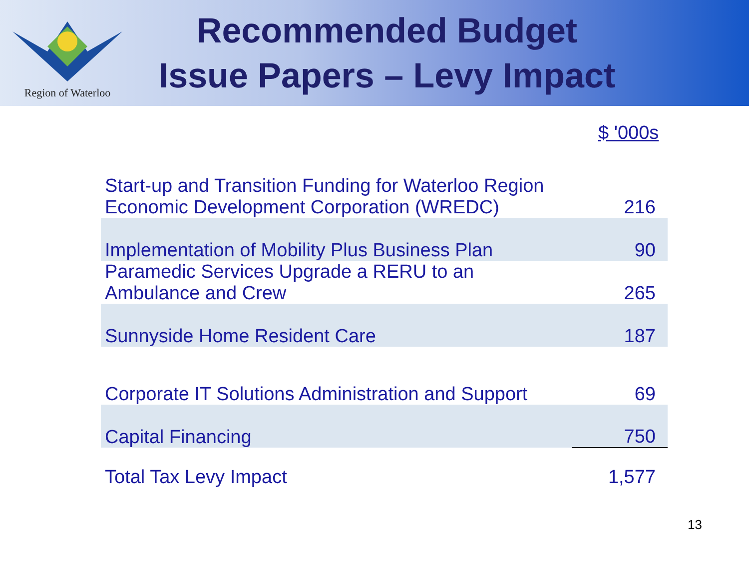Region of Waterloo
Recommended Budget
Issue Papers – Levy Impact
$ '000s
| Start-up and Transition Funding for Waterloo Region Economic Development Corporation (WREDC) | 216 |
| Implementation of Mobility Plus Business Plan | 90 |
| Paramedic Services Upgrade a RERU to an Ambulance and Crew | 265 |
| Sunnyside Home Resident Care | 187 |
| Corporate IT Solutions Administration and Support | 69 |
| Capital Financing | 750 |
| Total Tax Levy Impact | 1,577 |
13